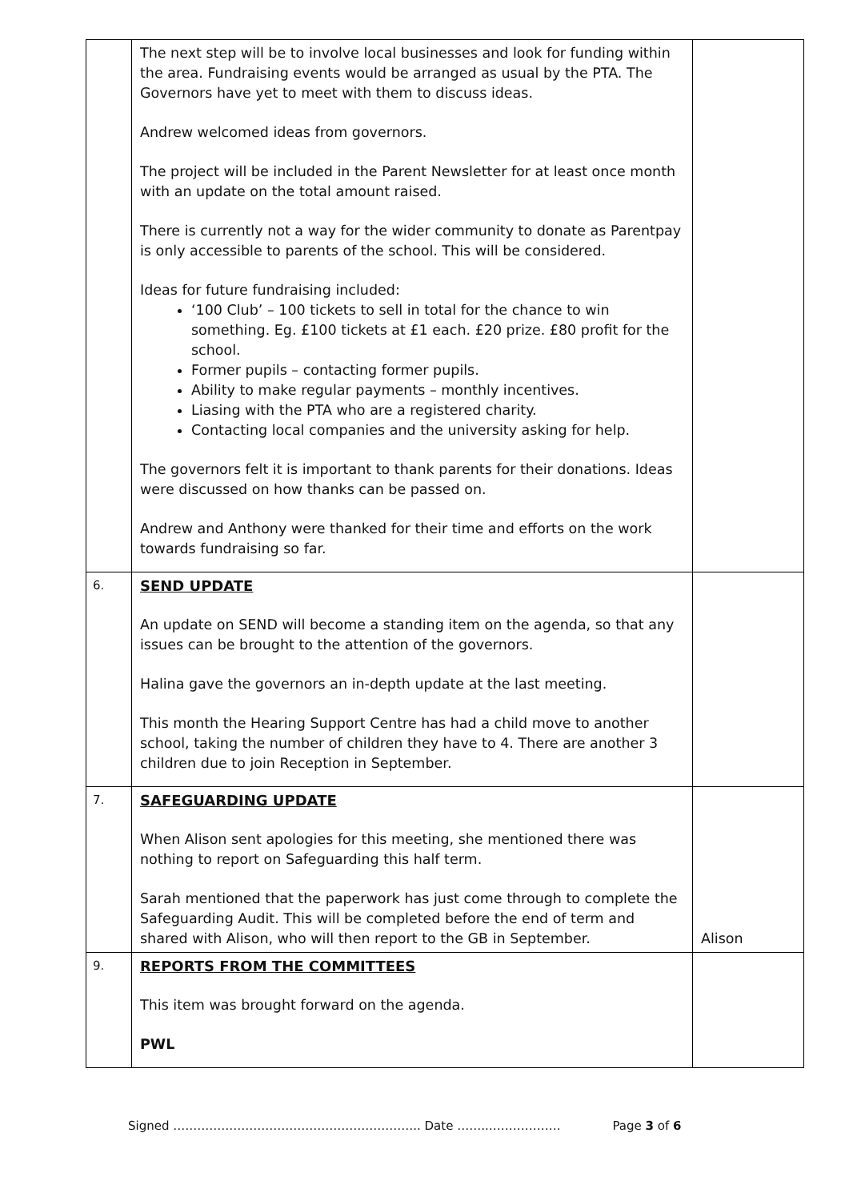| | The next step will be to involve local businesses and look for funding within the area. Fundraising events would be arranged as usual by the PTA. The Governors have yet to meet with them to discuss ideas. Andrew welcomed ideas from governors. The project will be included in the Parent Newsletter for at least once month with an update on the total amount raised. There is currently not a way for the wider community to donate as Parentpay is only accessible to parents of the school. This will be considered. Ideas for future fundraising included: ‘100 Club’ – 100 tickets to sell in total for the chance to win something. Eg. £100 tickets at £1 each. £20 prize. £80 profit for the school. Former pupils – contacting former pupils. Ability to make regular payments – monthly incentives. Liasing with the PTA who are a registered charity. Contacting local companies and the university asking for help. The governors felt it is important to thank parents for their donations. Ideas were discussed on how thanks can be passed on. Andrew and Anthony were thanked for their time and efforts on the work towards fundraising so far. | |
| 6. | SEND UPDATE An update on SEND will become a standing item on the agenda, so that any issues can be brought to the attention of the governors. Halina gave the governors an in-depth update at the last meeting. This month the Hearing Support Centre has had a child move to another school, taking the number of children they have to 4. There are another 3 children due to join Reception in September. | |
| 7. | SAFEGUARDING UPDATE When Alison sent apologies for this meeting, she mentioned there was nothing to report on Safeguarding this half term. Sarah mentioned that the paperwork has just come through to complete the Safeguarding Audit. This will be completed before the end of term and shared with Alison, who will then report to the GB in September. | Alison |
| 9. | REPORTS FROM THE COMMITTEES This item was brought forward on the agenda. PWL | |
Signed …………………………………………………….. Date ……..……………… Page 3 of 6